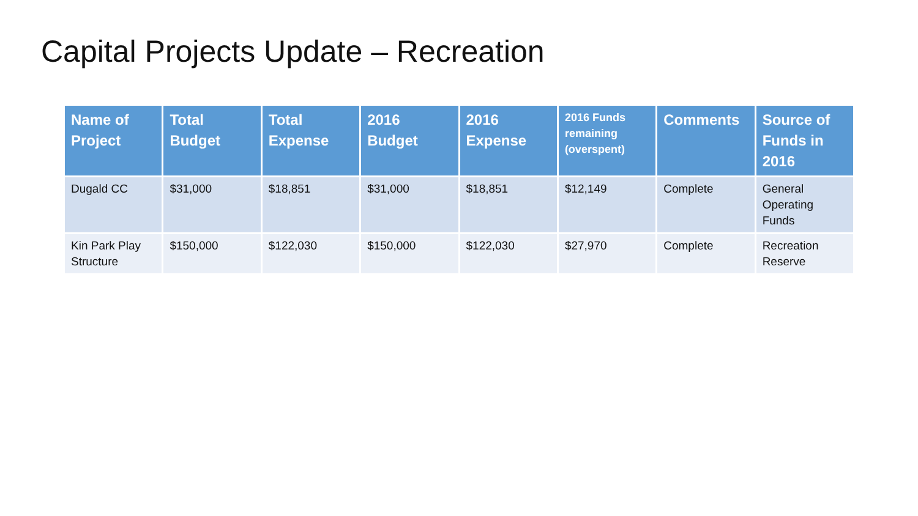Capital Projects Update – Recreation
| Name of Project | Total Budget | Total Expense | 2016 Budget | 2016 Expense | 2016 Funds remaining (overspent) | Comments | Source of Funds in 2016 |
| --- | --- | --- | --- | --- | --- | --- | --- |
| Dugald CC | $31,000 | $18,851 | $31,000 | $18,851 | $12,149 | Complete | General Operating Funds |
| Kin Park Play Structure | $150,000 | $122,030 | $150,000 | $122,030 | $27,970 | Complete | Recreation Reserve |